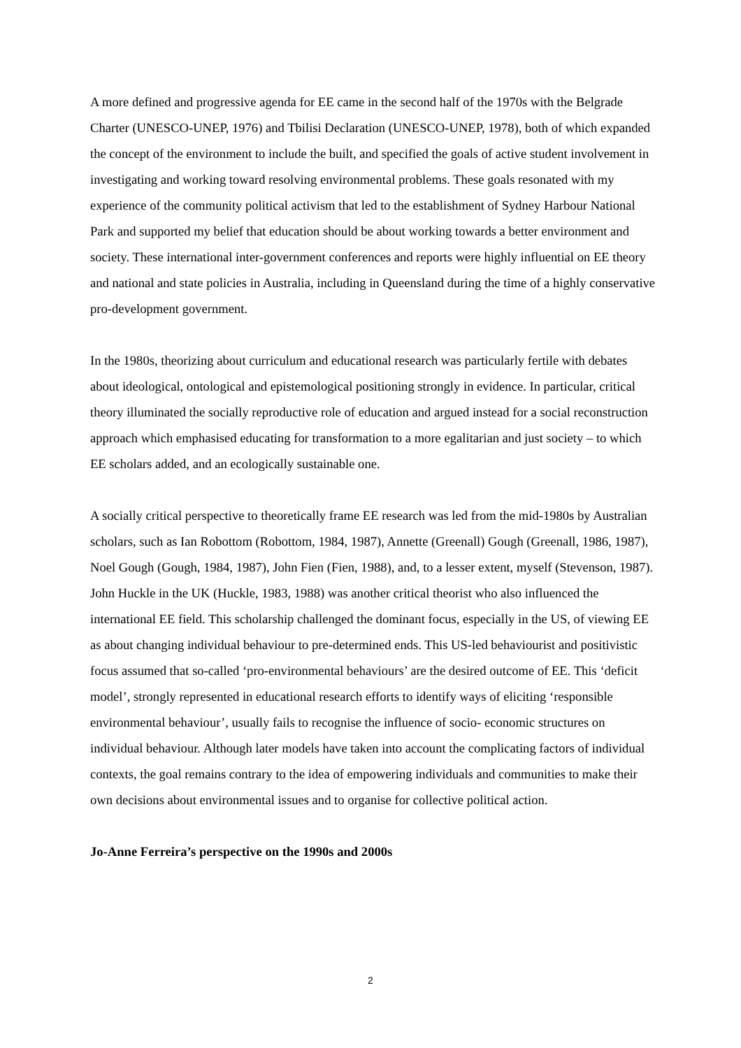A more defined and progressive agenda for EE came in the second half of the 1970s with the Belgrade Charter (UNESCO-UNEP, 1976) and Tbilisi Declaration (UNESCO-UNEP, 1978), both of which expanded the concept of the environment to include the built, and specified the goals of active student involvement in investigating and working toward resolving environmental problems. These goals resonated with my experience of the community political activism that led to the establishment of Sydney Harbour National Park and supported my belief that education should be about working towards a better environment and society. These international inter-government conferences and reports were highly influential on EE theory and national and state policies in Australia, including in Queensland during the time of a highly conservative pro-development government.
In the 1980s, theorizing about curriculum and educational research was particularly fertile with debates about ideological, ontological and epistemological positioning strongly in evidence. In particular, critical theory illuminated the socially reproductive role of education and argued instead for a social reconstruction approach which emphasised educating for transformation to a more egalitarian and just society – to which EE scholars added, and an ecologically sustainable one.
A socially critical perspective to theoretically frame EE research was led from the mid-1980s by Australian scholars, such as Ian Robottom (Robottom, 1984, 1987), Annette (Greenall) Gough (Greenall, 1986, 1987), Noel Gough (Gough, 1984, 1987), John Fien (Fien, 1988), and, to a lesser extent, myself (Stevenson, 1987). John Huckle in the UK (Huckle, 1983, 1988) was another critical theorist who also influenced the international EE field. This scholarship challenged the dominant focus, especially in the US, of viewing EE as about changing individual behaviour to pre-determined ends. This US-led behaviourist and positivistic focus assumed that so-called ‘pro-environmental behaviours’ are the desired outcome of EE. This ‘deficit model’, strongly represented in educational research efforts to identify ways of eliciting ‘responsible environmental behaviour’, usually fails to recognise the influence of socio- economic structures on individual behaviour. Although later models have taken into account the complicating factors of individual contexts, the goal remains contrary to the idea of empowering individuals and communities to make their own decisions about environmental issues and to organise for collective political action.
Jo-Anne Ferreira’s perspective on the 1990s and 2000s
2